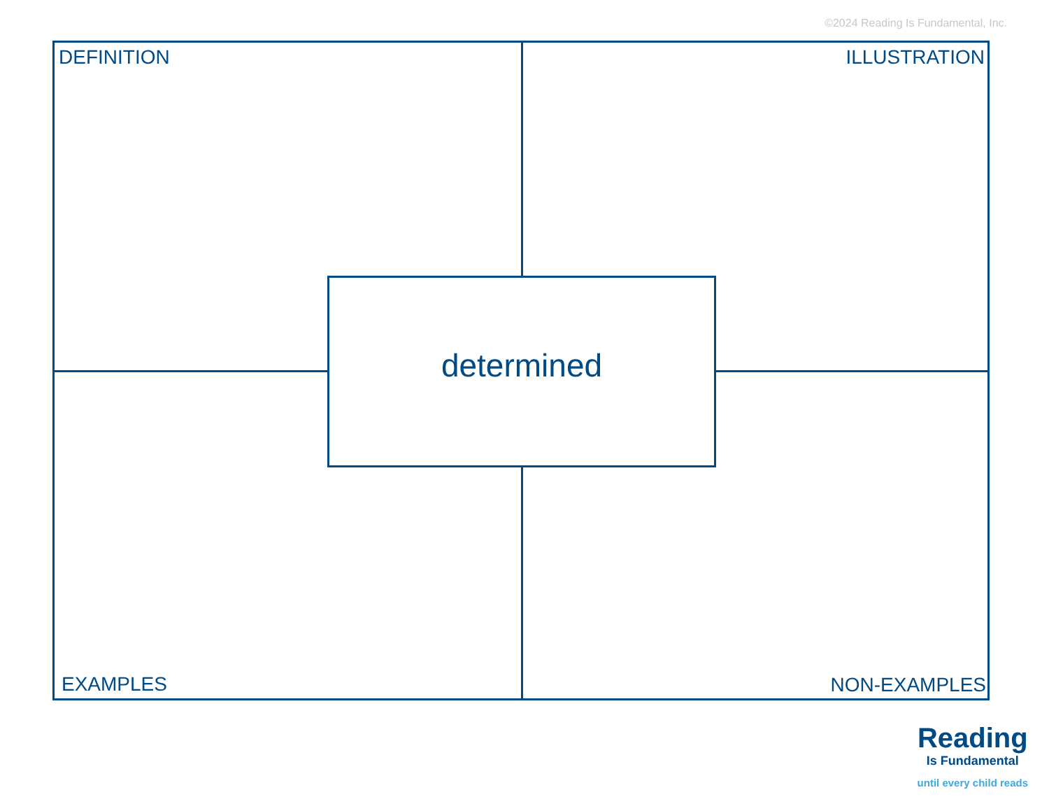©2024 Reading Is Fundamental, Inc.
DEFINITION ILLUSTRATION
determined
EXAMPLES NON-EXAMPLES
Reading
Is Fundamental
until every child reads